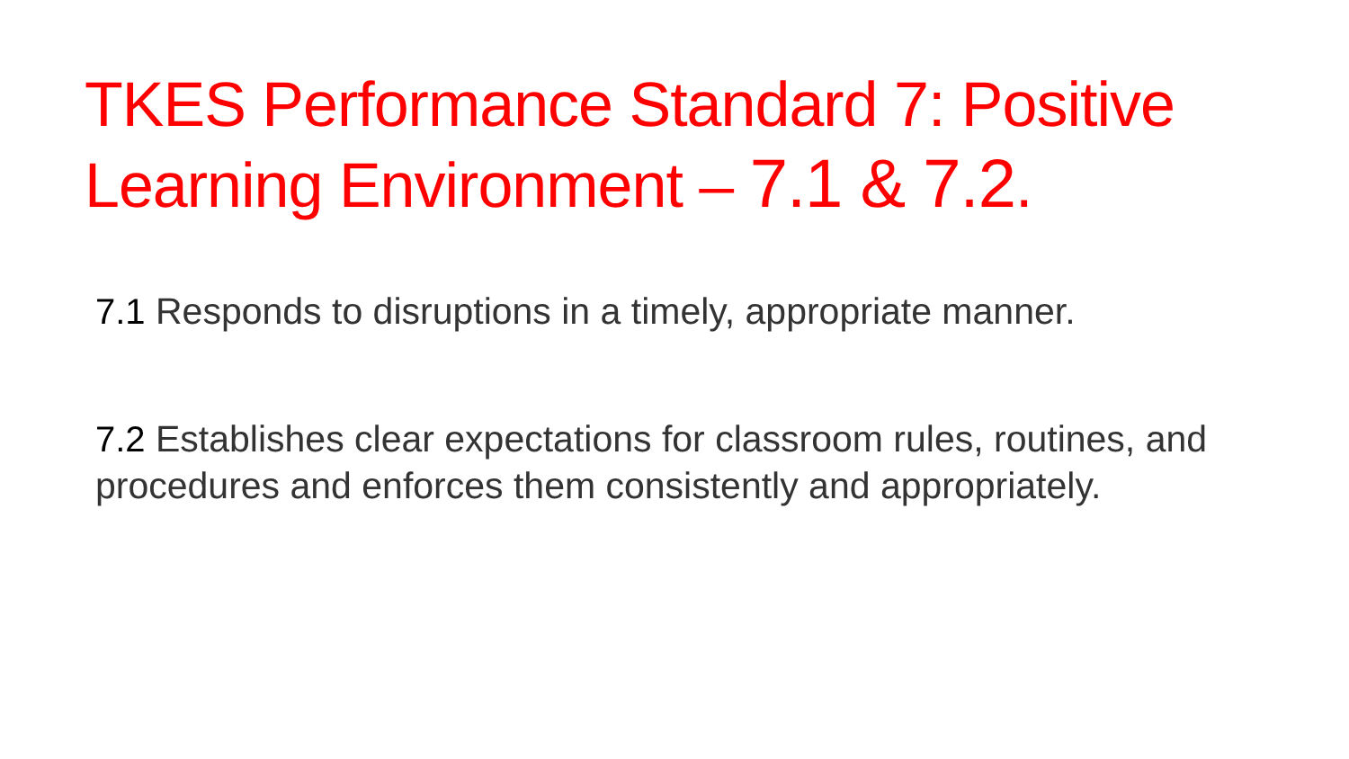TKES Performance Standard 7: Positive Learning Environment – 7.1 & 7.2.
7.1 Responds to disruptions in a timely, appropriate manner.
7.2 Establishes clear expectations for classroom rules, routines, and procedures and enforces them consistently and appropriately.